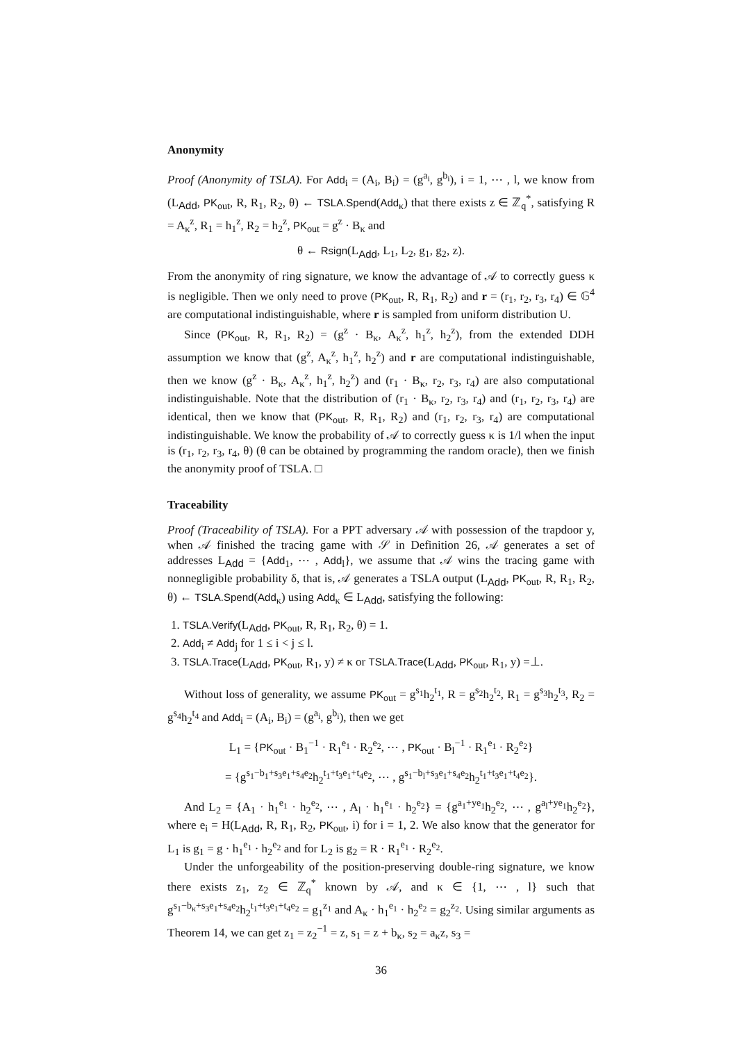Anonymity
Proof (Anonymity of TSLA). For Add<sub>i</sub> = (A<sub>i</sub>, B<sub>i</sub>) = (g<sup>a<sub>i</sub></sup>, g<sup>b<sub>i</sub></sup>), i = 1, ⋯ , l, we know from (L<sub>Add</sub>, PK<sub>out</sub>, R, R<sub>1</sub>, R<sub>2</sub>, θ) ← TSLA.Spend(Add<sub>κ</sub>) that there exists z ∈ ℤ<sub>q</sub><sup>*</sup>, satisfying R = A<sub>κ</sub><sup>z</sup>, R<sub>1</sub> = h<sub>1</sub><sup>z</sup>, R<sub>2</sub> = h<sub>2</sub><sup>z</sup>, PK<sub>out</sub> = g<sup>z</sup> · B<sub>κ</sub> and
θ ← Rsign(L<sub>Add</sub>, L<sub>1</sub>, L<sub>2</sub>, g<sub>1</sub>, g<sub>2</sub>, z).
From the anonymity of ring signature, we know the advantage of 𝒜 to correctly guess κ is negligible. Then we only need to prove (PK<sub>out</sub>, R, R<sub>1</sub>, R<sub>2</sub>) and r = (r<sub>1</sub>, r<sub>2</sub>, r<sub>3</sub>, r<sub>4</sub>) ∈ 𝔾<sup>4</sup> are computational indistinguishable, where r is sampled from uniform distribution U.
Since (PK<sub>out</sub>, R, R<sub>1</sub>, R<sub>2</sub>) = (g<sup>z</sup> · B<sub>κ</sub>, A<sub>κ</sub><sup>z</sup>, h<sub>1</sub><sup>z</sup>, h<sub>2</sub><sup>z</sup>), from the extended DDH assumption we know that (g<sup>z</sup>, A<sub>κ</sub><sup>z</sup>, h<sub>1</sub><sup>z</sup>, h<sub>2</sub><sup>z</sup>) and r are computational indistinguishable, then we know (g<sup>z</sup> · B<sub>κ</sub>, A<sub>κ</sub><sup>z</sup>, h<sub>1</sub><sup>z</sup>, h<sub>2</sub><sup>z</sup>) and (r<sub>1</sub> · B<sub>κ</sub>, r<sub>2</sub>, r<sub>3</sub>, r<sub>4</sub>) are also computational indistinguishable. Note that the distribution of (r<sub>1</sub> · B<sub>κ</sub>, r<sub>2</sub>, r<sub>3</sub>, r<sub>4</sub>) and (r<sub>1</sub>, r<sub>2</sub>, r<sub>3</sub>, r<sub>4</sub>) are identical, then we know that (PK<sub>out</sub>, R, R<sub>1</sub>, R<sub>2</sub>) and (r<sub>1</sub>, r<sub>2</sub>, r<sub>3</sub>, r<sub>4</sub>) are computational indistinguishable. We know the probability of 𝒜 to correctly guess κ is 1/l when the input is (r<sub>1</sub>, r<sub>2</sub>, r<sub>3</sub>, r<sub>4</sub>, θ) (θ can be obtained by programming the random oracle), then we finish the anonymity proof of TSLA. □
Traceability
Proof (Traceability of TSLA). For a PPT adversary 𝒜 with possession of the trapdoor y, when 𝒜 finished the tracing game with 𝒮 in Definition 26, 𝒜 generates a set of addresses L<sub>Add</sub> = {Add<sub>1</sub>, ⋯ , Add<sub>l</sub>}, we assume that 𝒜 wins the tracing game with nonnegligible probability δ, that is, 𝒜 generates a TSLA output (L<sub>Add</sub>, PK<sub>out</sub>, R, R<sub>1</sub>, R<sub>2</sub>, θ) ← TSLA.Spend(Add<sub>κ</sub>) using Add<sub>κ</sub> ∈ L<sub>Add</sub>, satisfying the following:
1. TSLA.Verify(L<sub>Add</sub>, PK<sub>out</sub>, R, R<sub>1</sub>, R<sub>2</sub>, θ) = 1.
2. Add<sub>i</sub> ≠ Add<sub>j</sub> for 1 ≤ i < j ≤ l.
3. TSLA.Trace(L<sub>Add</sub>, PK<sub>out</sub>, R<sub>1</sub>, y) ≠ κ or TSLA.Trace(L<sub>Add</sub>, PK<sub>out</sub>, R<sub>1</sub>, y) =⊥.
Without loss of generality, we assume PK<sub>out</sub> = g<sup>s<sub>1</sub></sup>h<sub>2</sub><sup>t<sub>1</sub></sup>, R = g<sup>s<sub>2</sub></sup>h<sub>2</sub><sup>t<sub>2</sub></sup>, R<sub>1</sub> = g<sup>s<sub>3</sub></sup>h<sub>2</sub><sup>t<sub>3</sub></sup>, R<sub>2</sub> = g<sup>s<sub>4</sub></sup>h<sub>2</sub><sup>t<sub>4</sub></sup> and Add<sub>i</sub> = (A<sub>i</sub>, B<sub>i</sub>) = (g<sup>a<sub>i</sub></sup>, g<sup>b<sub>i</sub></sup>), then we get
L<sub>1</sub> = {PK<sub>out</sub> · B<sub>1</sub><sup>−1</sup> · R<sub>1</sub><sup>e<sub>1</sub></sup> · R<sub>2</sub><sup>e<sub>2</sub></sup>, ⋯ , PK<sub>out</sub> · B<sub>l</sub><sup>−1</sup> · R<sub>1</sub><sup>e<sub>1</sub></sup> · R<sub>2</sub><sup>e<sub>2</sub></sup>}
= {g<sup>s<sub>1</sub>−b<sub>1</sub>+s<sub>3</sub>e<sub>1</sub>+s<sub>4</sub>e<sub>2</sub></sup>h<sub>2</sub><sup>t<sub>1</sub>+t<sub>3</sub>e<sub>1</sub>+t<sub>4</sub>e<sub>2</sub></sup>, ⋯ , g<sup>s<sub>1</sub>−b<sub>l</sub>+s<sub>3</sub>e<sub>1</sub>+s<sub>4</sub>e<sub>2</sub></sup>h<sub>2</sub><sup>t<sub>1</sub>+t<sub>3</sub>e<sub>1</sub>+t<sub>4</sub>e<sub>2</sub></sup>}.
And L<sub>2</sub> = {A<sub>1</sub> · h<sub>1</sub><sup>e<sub>1</sub></sup> · h<sub>2</sub><sup>e<sub>2</sub></sup>, ⋯ , A<sub>l</sub> · h<sub>1</sub><sup>e<sub>1</sub></sup> · h<sub>2</sub><sup>e<sub>2</sub></sup>} = {g<sup>a<sub>1</sub>+ye<sub>1</sub></sup>h<sub>2</sub><sup>e<sub>2</sub></sup>, ⋯ , g<sup>a<sub>l</sub>+ye<sub>1</sub></sup>h<sub>2</sub><sup>e<sub>2</sub></sup>}, where e<sub>i</sub> = H(L<sub>Add</sub>, R, R<sub>1</sub>, R<sub>2</sub>, PK<sub>out</sub>, i) for i = 1, 2. We also know that the generator for L<sub>1</sub> is g<sub>1</sub> = g · h<sub>1</sub><sup>e<sub>1</sub></sup> · h<sub>2</sub><sup>e<sub>2</sub></sup> and for L<sub>2</sub> is g<sub>2</sub> = R · R<sub>1</sub><sup>e<sub>1</sub></sup> · R<sub>2</sub><sup>e<sub>2</sub></sup>.
Under the unforgeability of the position-preserving double-ring signature, we know there exists z<sub>1</sub>, z<sub>2</sub> ∈ ℤ<sub>q</sub><sup>*</sup> known by 𝒜, and κ ∈ {1, ⋯ , l} such that g<sup>s<sub>1</sub>−b<sub>κ</sub>+s<sub>3</sub>e<sub>1</sub>+s<sub>4</sub>e<sub>2</sub></sup>h<sub>2</sub><sup>t<sub>1</sub>+t<sub>3</sub>e<sub>1</sub>+t<sub>4</sub>e<sub>2</sub></sup> = g<sub>1</sub><sup>z<sub>1</sub></sup> and A<sub>κ</sub> · h<sub>1</sub><sup>e<sub>1</sub></sup> · h<sub>2</sub><sup>e<sub>2</sub></sup> = g<sub>2</sub><sup>z<sub>2</sub></sup>. Using similar arguments as Theorem 14, we can get z<sub>1</sub> = z<sub>2</sub><sup>−1</sup> = z, s<sub>1</sub> = z + b<sub>κ</sub>, s<sub>2</sub> = a<sub>κ</sub>z, s<sub>3</sub> =
36